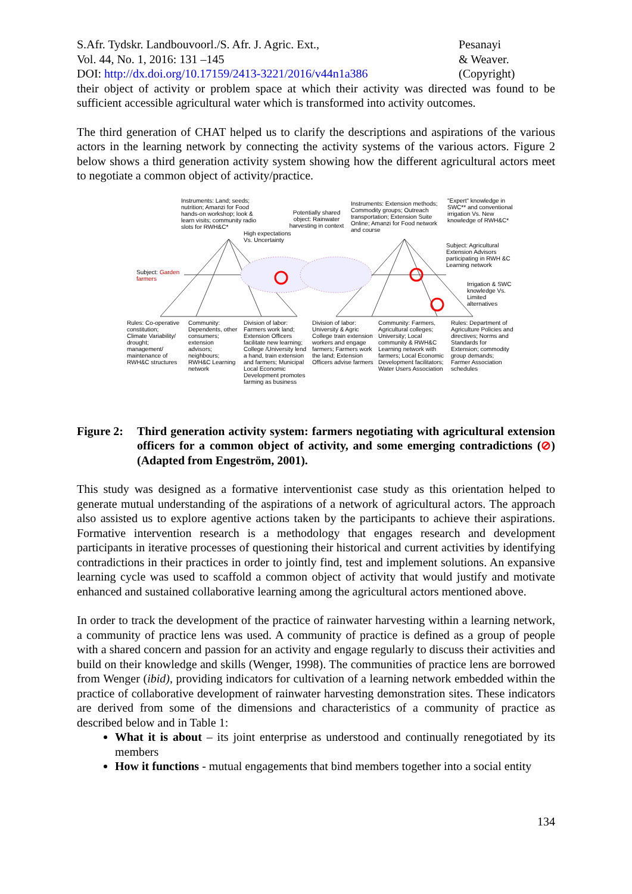S.Afr. Tydskr. Landbouvoorl./S. Afr. J. Agric. Ext.,
Vol. 44, No. 1, 2016: 131 –145
DOI: http://dx.doi.org/10.17159/2413-3221/2016/v44n1a386
Pesanayi
& Weaver.
(Copyright)
their object of activity or problem space at which their activity was directed was found to be sufficient accessible agricultural water which is transformed into activity outcomes.
The third generation of CHAT helped us to clarify the descriptions and aspirations of the various actors in the learning network by connecting the activity systems of the various actors. Figure 2 below shows a third generation activity system showing how the different agricultural actors meet to negotiate a common object of activity/practice.
Instruments: Land; seeds; nutrition; Amanzi for Food hands-on workshop; look & learn visits; community radio slots for RWH&C*
Potentially shared object: Rainwater harvesting in context
High expectations Vs. Uncertainty
Instruments: Extension methods; Commodity groups; Outreach transportation; Extension Suite Online; Amanzi for Food network and course
"Expert" knowledge in SWC** and conventional irrigation Vs. New knowledge of RWH&C*
Subject: Agricultural Extension Advisors participating in RWH &C Learning network
Irrigation & SWC knowledge Vs. Limited alternatives
Subject: Garden farmers
Rules: Co-operative constitution; Climate Variability/ drought; management/ maintenance of RWH&C structures
Community: Dependents, other consumers; extension advisors; neighbours; RWH&C Learning network
Division of labor: Farmers work land; Extension Officers facilitate new learning; College /University lend a hand, train extension and farmers; Municipal Local Economic Development promotes farming as business
Division of labor: University & Agric College train extension workers and engage farmers; Farmers work the land; Extension Officers advise farmers
Community: Farmers, Agricultural colleges; University; Local community & RWH&C Learning network with farmers; Local Economic Development facilitators; Water Users Association
Rules: Department of Agriculture Policies and directives; Norms and Standards for Extension; commodity group demands; Farmer Association schedules
Figure 2:
Third generation activity system: farmers negotiating with agricultural extension officers for a common object of activity, and some emerging contradictions (⊘) (Adapted from Engeström, 2001).
This study was designed as a formative interventionist case study as this orientation helped to generate mutual understanding of the aspirations of a network of agricultural actors. The approach also assisted us to explore agentive actions taken by the participants to achieve their aspirations. Formative intervention research is a methodology that engages research and development participants in iterative processes of questioning their historical and current activities by identifying contradictions in their practices in order to jointly find, test and implement solutions. An expansive learning cycle was used to scaffold a common object of activity that would justify and motivate enhanced and sustained collaborative learning among the agricultural actors mentioned above.
In order to track the development of the practice of rainwater harvesting within a learning network, a community of practice lens was used. A community of practice is defined as a group of people with a shared concern and passion for an activity and engage regularly to discuss their activities and build on their knowledge and skills (Wenger, 1998). The communities of practice lens are borrowed from Wenger (ibid), providing indicators for cultivation of a learning network embedded within the practice of collaborative development of rainwater harvesting demonstration sites. These indicators are derived from some of the dimensions and characteristics of a community of practice as described below and in Table 1:
What it is about – its joint enterprise as understood and continually renegotiated by its members
How it functions - mutual engagements that bind members together into a social entity
134